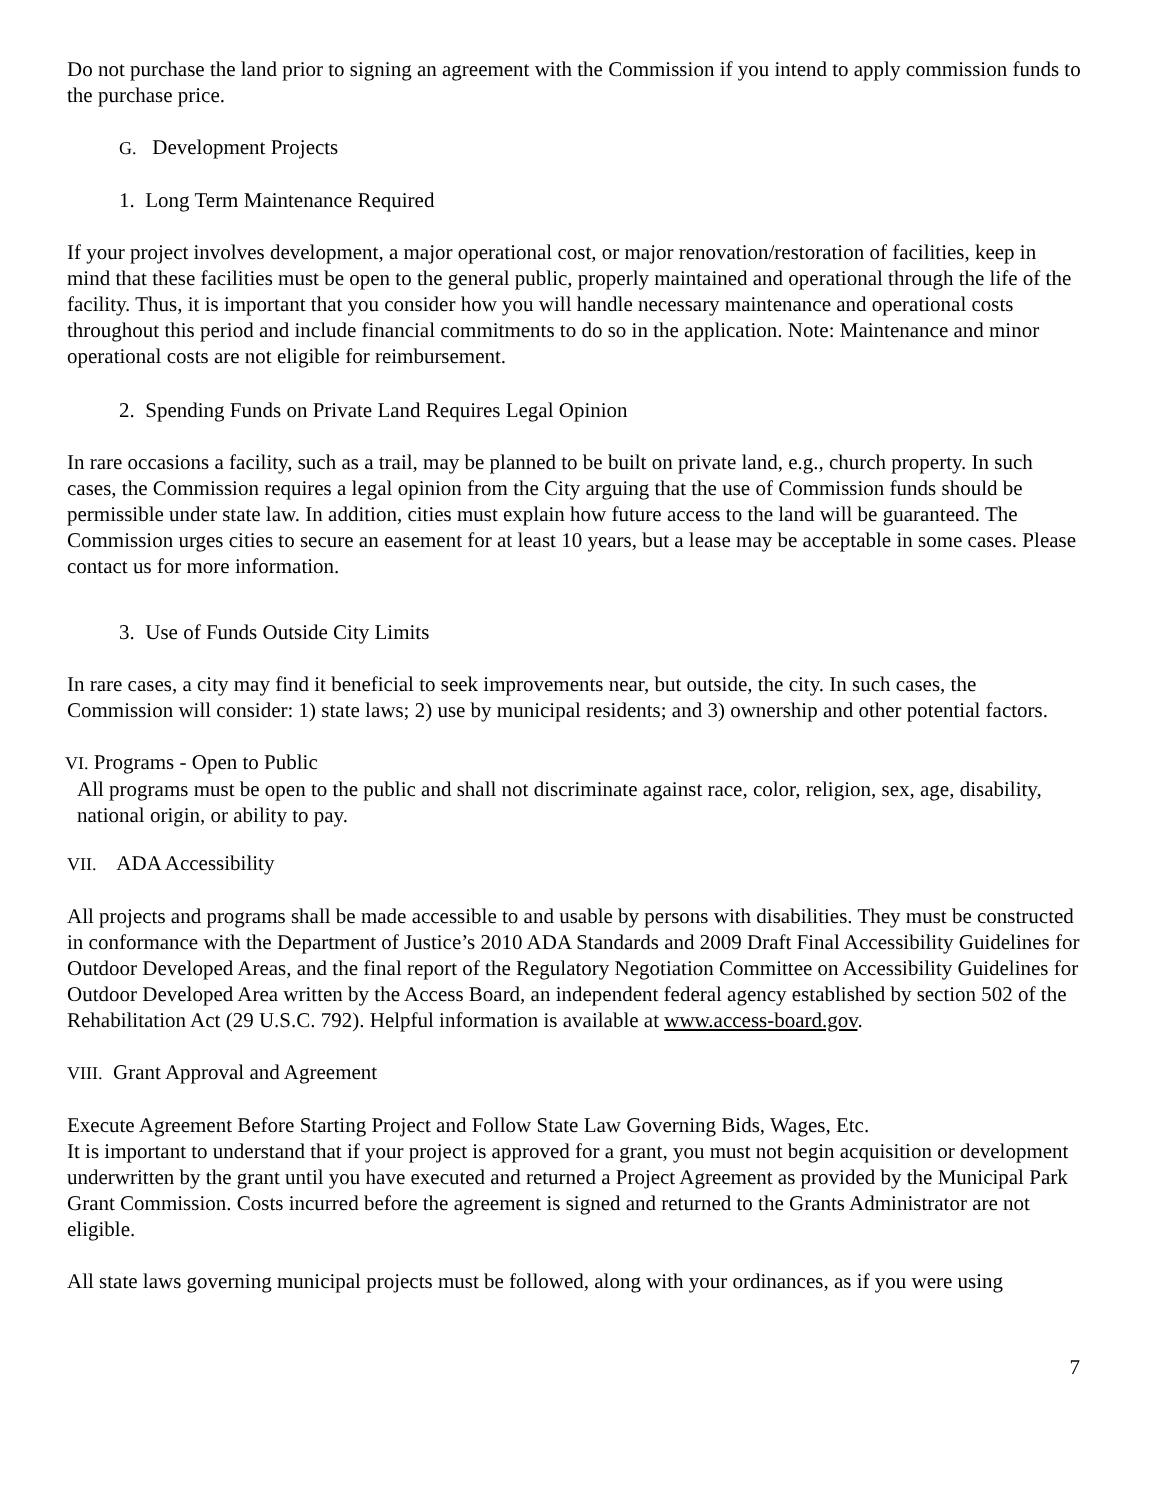Do not purchase the land prior to signing an agreement with the Commission if you intend to apply commission funds to the purchase price.
G. Development Projects
1. Long Term Maintenance Required
If your project involves development, a major operational cost, or major renovation/restoration of facilities, keep in mind that these facilities must be open to the general public, properly maintained and operational through the life of the facility. Thus, it is important that you consider how you will handle necessary maintenance and operational costs throughout this period and include financial commitments to do so in the application. Note: Maintenance and minor operational costs are not eligible for reimbursement.
2. Spending Funds on Private Land Requires Legal Opinion
In rare occasions a facility, such as a trail, may be planned to be built on private land, e.g., church property. In such cases, the Commission requires a legal opinion from the City arguing that the use of Commission funds should be permissible under state law. In addition, cities must explain how future access to the land will be guaranteed. The Commission urges cities to secure an easement for at least 10 years, but a lease may be acceptable in some cases. Please contact us for more information.
3. Use of Funds Outside City Limits
In rare cases, a city may find it beneficial to seek improvements near, but outside, the city. In such cases, the Commission will consider: 1) state laws; 2) use by municipal residents; and 3) ownership and other potential factors.
VI. Programs - Open to Public
All programs must be open to the public and shall not discriminate against race, color, religion, sex, age, disability, national origin, or ability to pay.
VII. ADA Accessibility
All projects and programs shall be made accessible to and usable by persons with disabilities. They must be constructed in conformance with the Department of Justice’s 2010 ADA Standards and 2009 Draft Final Accessibility Guidelines for Outdoor Developed Areas, and the final report of the Regulatory Negotiation Committee on Accessibility Guidelines for Outdoor Developed Area written by the Access Board, an independent federal agency established by section 502 of the Rehabilitation Act (29 U.S.C. 792). Helpful information is available at www.access-board.gov.
VIII. Grant Approval and Agreement
Execute Agreement Before Starting Project and Follow State Law Governing Bids, Wages, Etc.
It is important to understand that if your project is approved for a grant, you must not begin acquisition or development underwritten by the grant until you have executed and returned a Project Agreement as provided by the Municipal Park Grant Commission. Costs incurred before the agreement is signed and returned to the Grants Administrator are not eligible.
All state laws governing municipal projects must be followed, along with your ordinances, as if you were using
7